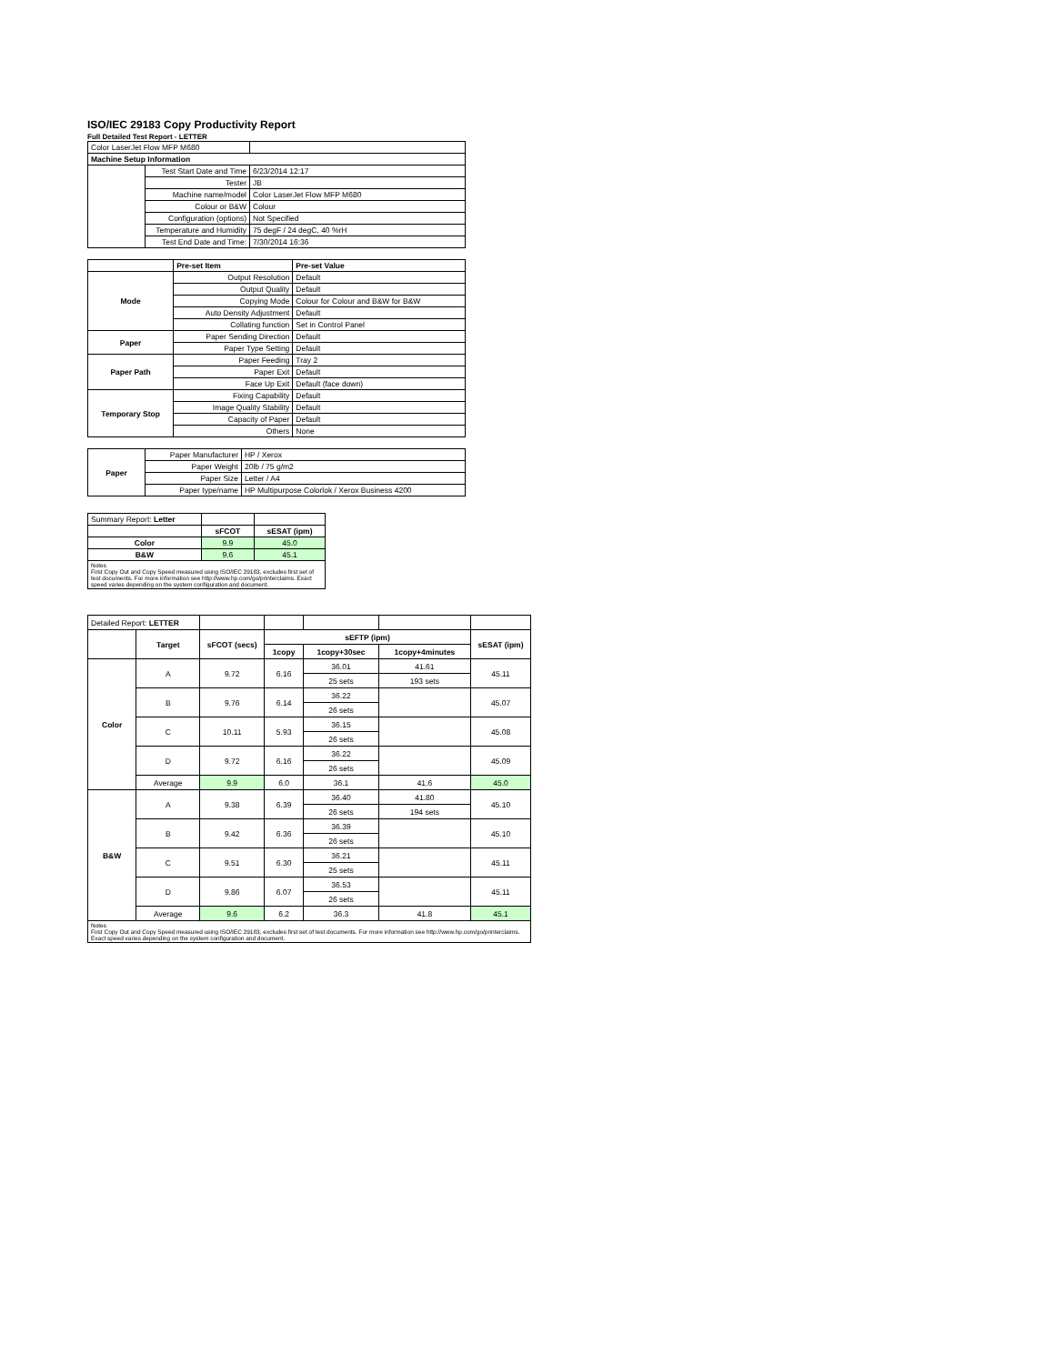ISO/IEC 29183 Copy Productivity Report
Full Detailed Test Report - LETTER
| Color LaserJet Flow MFP M680 | | |
| Machine Setup Information | | |
| | Test Start Date and Time | 6/23/2014 12:17 |
| | Tester | JB |
| | Machine name/model | Color LaserJet Flow MFP M680 |
| | Colour or B&W | Colour |
| | Configuration (options) | Not Specified |
| | Temperature and Humidity | 75 degF / 24 degC, 40 %rH |
| | Test End Date and Time: | 7/30/2014 16:36 |
| | Pre-set Item | Pre-set Value |
| Mode | Output Resolution | Default |
| | Output Quality | Default |
| | Copying Mode | Colour for Colour and B&W for B&W |
| | Auto Density Adjustment | Default |
| | Collating function | Set in Control Panel |
| Paper | Paper Sending Direction | Default |
| | Paper Type Setting | Default |
| Paper Path | Paper Feeding | Tray 2 |
| | Paper Exit | Default |
| | Face Up Exit | Default (face down) |
| Temporary Stop | Fixing Capability | Default |
| | Image Quality Stability | Default |
| | Capacity of Paper | Default |
| | Others | None |
| Paper | Paper Manufacturer | HP / Xerox |
| | Paper Weight | 20lb / 75 g/m2 |
| | Paper Size | Letter / A4 |
| | Paper type/name | HP Multipurpose Colorlok / Xerox Business 4200 |
| Summary Report: Letter | | |
| | sFCOT | sESAT (ipm) |
| Color | 9.9 | 45.0 |
| B&W | 9.6 | 45.1 |
| Notes First Copy Out and Copy Speed measured using ISO/IEC 29183, excludes first set of test documents. For more information see http://www.hp.com/go/printerclaims. Exact speed varies depending on the system configuration and document. | | |
| Detailed Report: LETTER | | | | | | |
| | Target | sFCOT (secs) | sEFTP (ipm) | | | sESAT (ipm) |
| | | | 1copy | 1copy+30sec | 1copy+4minutes | |
| Color | A | 9.72 | 6.16 | 36.01 | 41.61 | 45.11 |
| | | | | 25 sets | 193 sets | |
| | B | 9.76 | 6.14 | 36.22 | | 45.07 |
| | | | | 26 sets | | |
| | C | 10.11 | 5.93 | 36.15 | | 45.08 |
| | | | | 26 sets | | |
| | D | 9.72 | 6.16 | 36.22 | | 45.09 |
| | | | | 26 sets | | |
| | Average | 9.9 | 6.0 | 36.1 | 41.6 | 45.0 |
| B&W | A | 9.38 | 6.39 | 36.40 | 41.80 | 45.10 |
| | | | | 26 sets | 194 sets | |
| | B | 9.42 | 6.36 | 36.39 | | 45.10 |
| | | | | 26 sets | | |
| | C | 9.51 | 6.30 | 36.21 | | 45.11 |
| | | | | 25 sets | | |
| | D | 9.86 | 6.07 | 36.53 | | 45.11 |
| | | | | 26 sets | | |
| | Average | 9.6 | 6.2 | 36.3 | 41.8 | 45.1 |
| Notes First Copy Out and Copy Speed measured using ISO/IEC 29183, excludes first set of test documents. For more information see http://www.hp.com/go/printerclaims. Exact speed varies depending on the system configuration and document. | | | | | | |